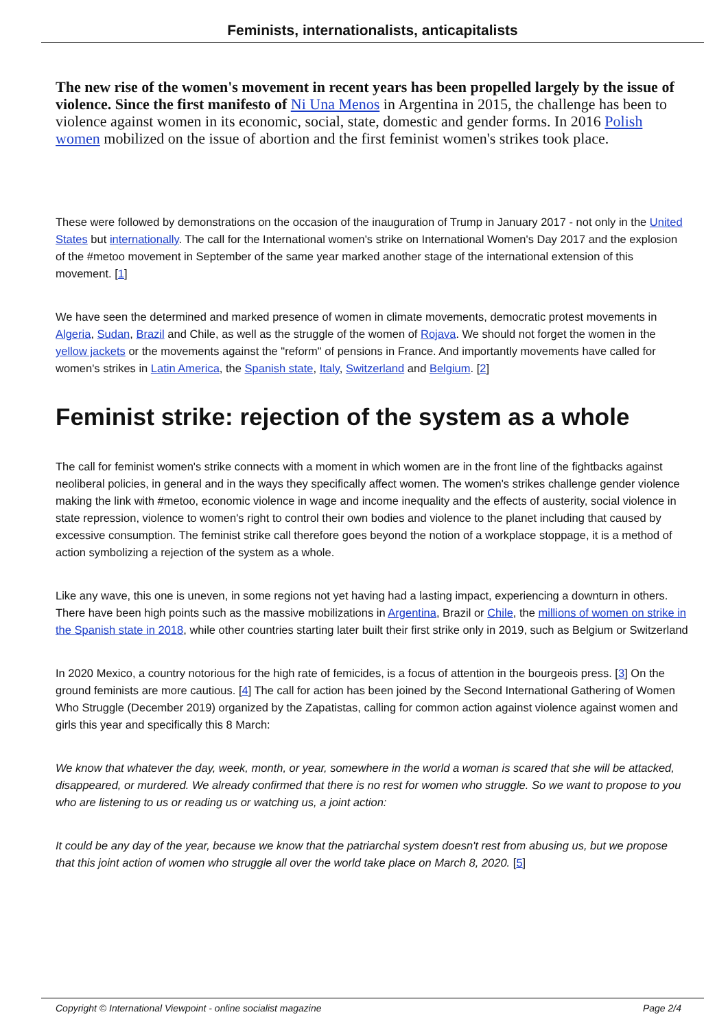Feminists, internationalists, anticapitalists
The new rise of the women's movement in recent years has been propelled largely by the issue of violence. Since the first manifesto of Ni Una Menos in Argentina in 2015, the challenge has been to violence against women in its economic, social, state, domestic and gender forms. In 2016 Polish women mobilized on the issue of abortion and the first feminist women's strikes took place.
These were followed by demonstrations on the occasion of the inauguration of Trump in January 2017 - not only in the United States but internationally. The call for the International women's strike on International Women's Day 2017 and the explosion of the #metoo movement in September of the same year marked another stage of the international extension of this movement. [1]
We have seen the determined and marked presence of women in climate movements, democratic protest movements in Algeria, Sudan, Brazil and Chile, as well as the struggle of the women of Rojava. We should not forget the women in the yellow jackets or the movements against the "reform" of pensions in France. And importantly movements have called for women's strikes in Latin America, the Spanish state, Italy, Switzerland and Belgium. [2]
Feminist strike: rejection of the system as a whole
The call for feminist women's strike connects with a moment in which women are in the front line of the fightbacks against neoliberal policies, in general and in the ways they specifically affect women. The women's strikes challenge gender violence making the link with #metoo, economic violence in wage and income inequality and the effects of austerity, social violence in state repression, violence to women's right to control their own bodies and violence to the planet including that caused by excessive consumption. The feminist strike call therefore goes beyond the notion of a workplace stoppage, it is a method of action symbolizing a rejection of the system as a whole.
Like any wave, this one is uneven, in some regions not yet having had a lasting impact, experiencing a downturn in others. There have been high points such as the massive mobilizations in Argentina, Brazil or Chile, the millions of women on strike in the Spanish state in 2018, while other countries starting later built their first strike only in 2019, such as Belgium or Switzerland
In 2020 Mexico, a country notorious for the high rate of femicides, is a focus of attention in the bourgeois press. [3] On the ground feminists are more cautious. [4] The call for action has been joined by the Second International Gathering of Women Who Struggle (December 2019) organized by the Zapatistas, calling for common action against violence against women and girls this year and specifically this 8 March:
We know that whatever the day, week, month, or year, somewhere in the world a woman is scared that she will be attacked, disappeared, or murdered. We already confirmed that there is no rest for women who struggle. So we want to propose to you who are listening to us or reading us or watching us, a joint action:
It could be any day of the year, because we know that the patriarchal system doesn't rest from abusing us, but we propose that this joint action of women who struggle all over the world take place on March 8, 2020. [5]
Copyright © International Viewpoint - online socialist magazine Page 2/4